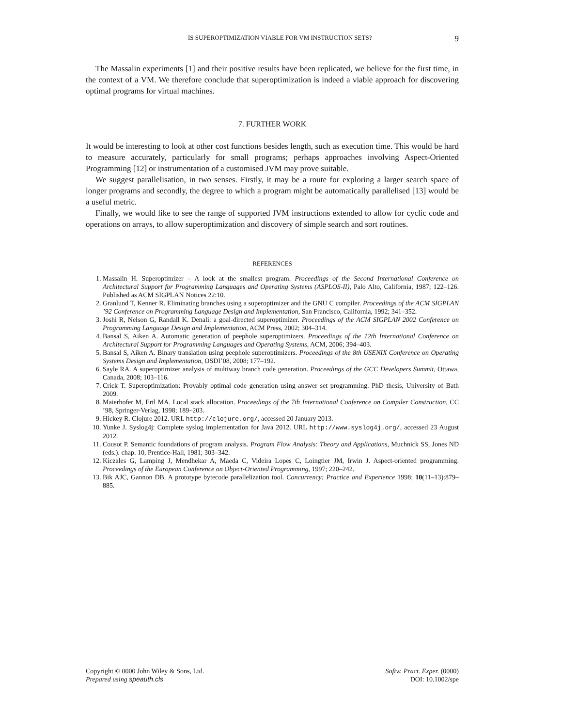IS SUPEROPTIMIZATION VIABLE FOR VM INSTRUCTION SETS? 9
The Massalin experiments [1] and their positive results have been replicated, we believe for the first time, in the context of a VM. We therefore conclude that superoptimization is indeed a viable approach for discovering optimal programs for virtual machines.
7. FURTHER WORK
It would be interesting to look at other cost functions besides length, such as execution time. This would be hard to measure accurately, particularly for small programs; perhaps approaches involving Aspect-Oriented Programming [12] or instrumentation of a customised JVM may prove suitable.
We suggest parallelisation, in two senses. Firstly, it may be a route for exploring a larger search space of longer programs and secondly, the degree to which a program might be automatically parallelised [13] would be a useful metric.
Finally, we would like to see the range of supported JVM instructions extended to allow for cyclic code and operations on arrays, to allow superoptimization and discovery of simple search and sort routines.
REFERENCES
1. Massalin H. Superoptimizer – A look at the smallest program. Proceedings of the Second International Conference on Architectural Support for Programming Languages and Operating Systems (ASPLOS-II), Palo Alto, California, 1987; 122–126. Published as ACM SIGPLAN Notices 22:10.
2. Granlund T, Kenner R. Eliminating branches using a superoptimizer and the GNU C compiler. Proceedings of the ACM SIGPLAN ’92 Conference on Programming Language Design and Implementation, San Francisco, California, 1992; 341–352.
3. Joshi R, Nelson G, Randall K. Denali: a goal-directed superoptimizer. Proceedings of the ACM SIGPLAN 2002 Conference on Programming Language Design and Implementation, ACM Press, 2002; 304–314.
4. Bansal S, Aiken A. Automatic generation of peephole superoptimizers. Proceedings of the 12th International Conference on Architectural Support for Programming Languages and Operating Systems, ACM, 2006; 394–403.
5. Bansal S, Aiken A. Binary translation using peephole superoptimizers. Proceedings of the 8th USENIX Conference on Operating Systems Design and Implementation, OSDI’08, 2008; 177–192.
6. Sayle RA. A superoptimizer analysis of multiway branch code generation. Proceedings of the GCC Developers Summit, Ottawa, Canada, 2008; 103–116.
7. Crick T. Superoptimization: Provably optimal code generation using answer set programming. PhD thesis, University of Bath 2009.
8. Maierhofer M, Ertl MA. Local stack allocation. Proceedings of the 7th International Conference on Compiler Construction, CC ’98, Springer-Verlag, 1998; 189–203.
9. Hickey R. Clojure 2012. URL http://clojure.org/, accessed 20 January 2013.
10. Yunke J. Syslog4j: Complete syslog implementation for Java 2012. URL http://www.syslog4j.org/, accessed 23 August 2012.
11. Cousot P. Semantic foundations of program analysis. Program Flow Analysis: Theory and Applications, Muchnick SS, Jones ND (eds.). chap. 10, Prentice-Hall, 1981; 303–342.
12. Kiczales G, Lamping J, Mendhekar A, Maeda C, Videira Lopes C, Loingtier JM, Irwin J. Aspect-oriented programming. Proceedings of the European Conference on Object-Oriented Programming, 1997; 220–242.
13. Bik AJC, Gannon DB. A prototype bytecode parallelization tool. Concurrency: Practice and Experience 1998; 10(11–13):879–885.
Copyright © 0000 John Wiley & Sons, Ltd.
Prepared using speauth.cls
Softw. Pract. Exper. (0000)
DOI: 10.1002/spe